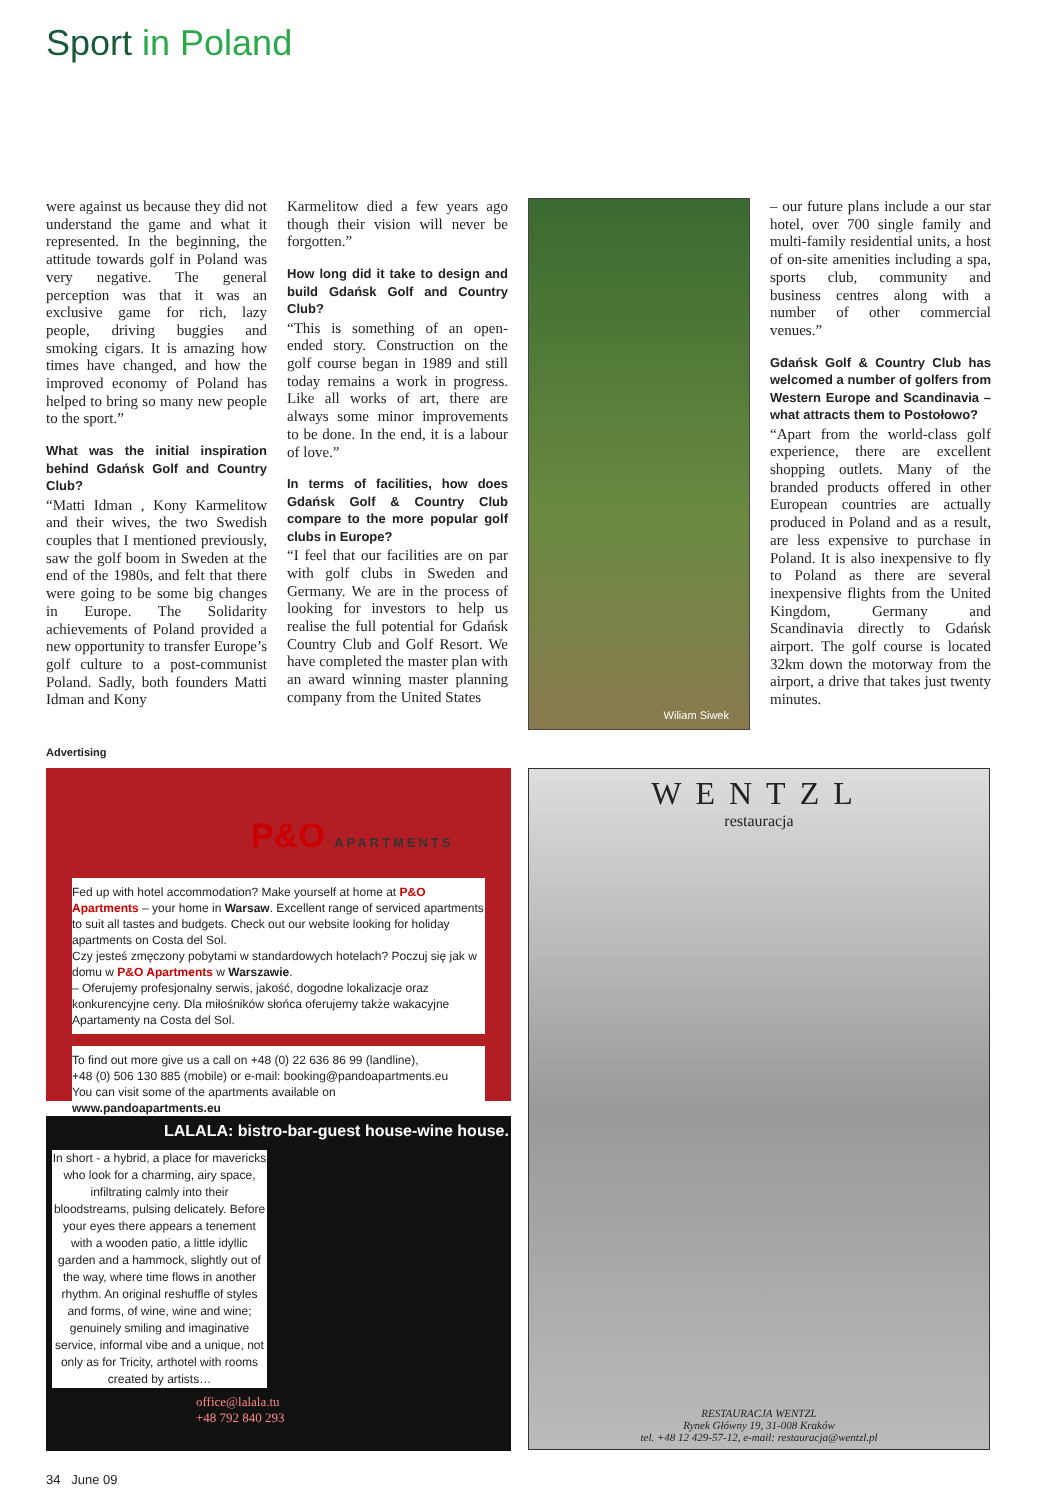Sport in Poland
were against us because they did not understand the game and what it represented. In the beginning, the attitude towards golf in Poland was very negative. The general perception was that it was an exclusive game for rich, lazy people, driving buggies and smoking cigars. It is amazing how times have changed, and how the improved economy of Poland has helped to bring so many new people to the sport.”
What was the initial inspiration behind Gdańsk Golf and Country Club?
“Matti Idman , Kony Karmelitow and their wives, the two Swedish couples that I mentioned previously, saw the golf boom in Sweden at the end of the 1980s, and felt that there were going to be some big changes in Europe. The Solidarity achievements of Poland provided a new opportunity to transfer Europe’s golf culture to a post-communist Poland. Sadly, both founders Matti Idman and Kony
Karmelitow died a few years ago though their vision will never be forgotten.”
How long did it take to design and build Gdańsk Golf and Country Club?
“This is something of an open-ended story. Construction on the golf course began in 1989 and still today remains a work in progress. Like all works of art, there are always some minor improvements to be done. In the end, it is a labour of love.”
In terms of facilities, how does Gdańsk Golf & Country Club compare to the more popular golf clubs in Europe?
“I feel that our facilities are on par with golf clubs in Sweden and Germany. We are in the process of looking for investors to help us realise the full potential for Gdańsk Country Club and Golf Resort. We have completed the master plan with an award winning master planning company from the United States
Wiliam Siwek
– our future plans include a our star hotel, over 700 single family and multi-family residential units, a host of on-site amenities including a spa, sports club, community and business centres along with a number of other commercial venues.”
Gdańsk Golf & Country Club has welcomed a number of golfers from Western Europe and Scandinavia – what attracts them to Postołowo?
“Apart from the world-class golf experience, there are excellent shopping outlets. Many of the branded products offered in other European countries are actually produced in Poland and as a result, are less expensive to purchase in Poland. It is also inexpensive to fly to Poland as there are several inexpensive flights from the United Kingdom, Germany and Scandinavia directly to Gdańsk airport. The golf course is located 32km down the motorway from the airport, a drive that takes just twenty minutes.
Advertising
P&O APARTMENTS
Fed up with hotel accommodation? Make yourself at home at P&O Apartments – your home in Warsaw. Excellent range of serviced apartments to suit all tastes and budgets. Check out our website looking for holiday apartments on Costa del Sol.
Czy jesteś zmęczony pobytami w standardowych hotelach? Poczuj się jak w domu w P&O Apartments w Warszawie.
– Oferujemy profesjonalny serwis, jakość, dogodne lokalizacje oraz konkurencyjne ceny. Dla miłośników słońca oferujemy także wakacyjne Apartamenty na Costa del Sol.
To find out more give us a call on +48 (0) 22 636 86 99 (landline),
+48 (0) 506 130 885 (mobile) or e-mail: booking@pandoapartments.eu
You can visit some of the apartments available on www.pandoapartments.eu
LALALA: bistro-bar-guest house-wine house.
In short - a hybrid, a place for mavericks who look for a charming, airy space, infiltrating calmly into their bloodstreams, pulsing delicately. Before your eyes there appears a tenement with a wooden patio, a little idyllic garden and a hammock, slightly out of the way, where time flows in another rhythm. An original reshuffle of styles and forms, of wine, wine and wine; genuinely smiling and imaginative service, informal vibe and a unique, not only as for Tricity, arthotel with rooms created by artists…
office@lalala.tu
+48 792 840 293
WENTZL
restauracja
RESTAURACJA WENTZL
Rynek Główny 19, 31-008 Kraków
tel. +48 12 429-57-12, e-mail: restauracja@wentzl.pl
34 June 09